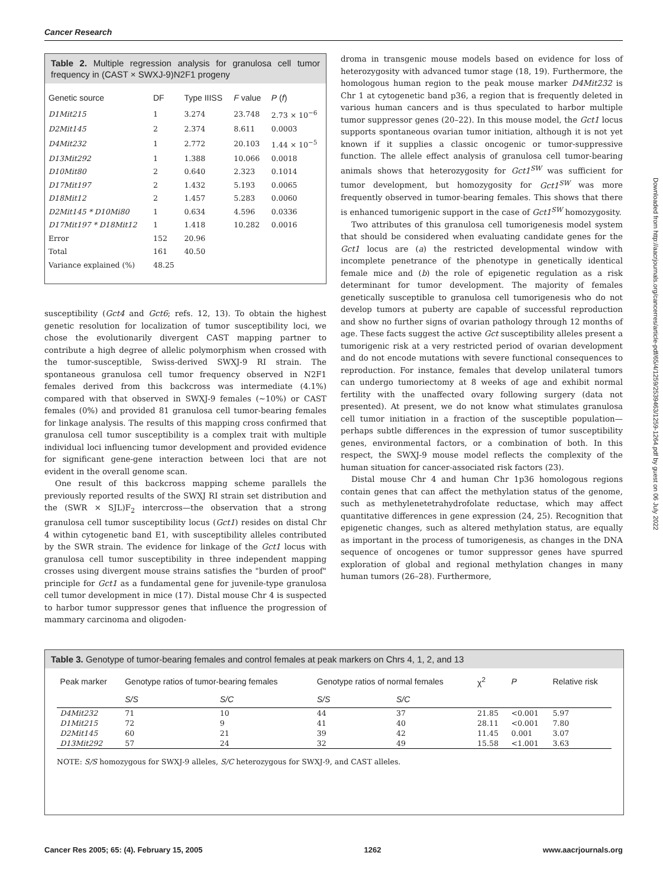Cancer Research
Table 2. Multiple regression analysis for granulosa cell tumor frequency in (CAST × SWXJ-9)N2F1 progeny
| Genetic source | DF | Type IIISS | F value | P ( f ) |
| --- | --- | --- | --- | --- |
| D1Mit215 | 1 | 3.274 | 23.748 | 2.73 × 10<sup>−6</sup> |
| D2Mit145 | 2 | 2.374 | 8.611 | 0.0003 |
| D4Mit232 | 1 | 2.772 | 20.103 | 1.44 × 10<sup>−5</sup> |
| D13Mit292 | 1 | 1.388 | 10.066 | 0.0018 |
| D10Mit80 | 2 | 0.640 | 2.323 | 0.1014 |
| D17Mit197 | 2 | 1.432 | 5.193 | 0.0065 |
| D18Mit12 | 2 | 1.457 | 5.283 | 0.0060 |
| D2Mit145 * D10Mi80 | 1 | 0.634 | 4.596 | 0.0336 |
| D17Mit197 * D18Mit12 | 1 | 1.418 | 10.282 | 0.0016 |
| Error | 152 | 20.96 | | |
| Total | 161 | 40.50 | | |
| Variance explained (%) | 48.25 | | | |
susceptibility (Gct4 and Gct6; refs. 12, 13). To obtain the highest genetic resolution for localization of tumor susceptibility loci, we chose the evolutionarily divergent CAST mapping partner to contribute a high degree of allelic polymorphism when crossed with the tumor-susceptible, Swiss-derived SWXJ-9 RI strain. The spontaneous granulosa cell tumor frequency observed in N2F1 females derived from this backcross was intermediate (4.1%) compared with that observed in SWXJ-9 females (∼10%) or CAST females (0%) and provided 81 granulosa cell tumor-bearing females for linkage analysis. The results of this mapping cross confirmed that granulosa cell tumor susceptibility is a complex trait with multiple individual loci influencing tumor development and provided evidence for significant gene-gene interaction between loci that are not evident in the overall genome scan.
One result of this backcross mapping scheme parallels the previously reported results of the SWXJ RI strain set distribution and the (SWR × SJL)F<sub>2</sub> intercross—the observation that a strong granulosa cell tumor susceptibility locus (Gct1) resides on distal Chr 4 within cytogenetic band E1, with susceptibility alleles contributed by the SWR strain. The evidence for linkage of the Gct1 locus with granulosa cell tumor susceptibility in three independent mapping crosses using divergent mouse strains satisfies the "burden of proof" principle for Gct1 as a fundamental gene for juvenile-type granulosa cell tumor development in mice (17). Distal mouse Chr 4 is suspected to harbor tumor suppressor genes that influence the progression of mammary carcinoma and oligoden-
droma in transgenic mouse models based on evidence for loss of heterozygosity with advanced tumor stage (18, 19). Furthermore, the homologous human region to the peak mouse marker D4Mit232 is Chr 1 at cytogenetic band p36, a region that is frequently deleted in various human cancers and is thus speculated to harbor multiple tumor suppressor genes (20–22). In this mouse model, the Gct1 locus supports spontaneous ovarian tumor initiation, although it is not yet known if it supplies a classic oncogenic or tumor-suppressive function. The allele effect analysis of granulosa cell tumor-bearing animals shows that heterozygosity for Gct1<sup>SW</sup> was sufficient for tumor development, but homozygosity for Gct1<sup>SW</sup> was more frequently observed in tumor-bearing females. This shows that there is enhanced tumorigenic support in the case of Gct1<sup>SW</sup> homozygosity.
Two attributes of this granulosa cell tumorigenesis model system that should be considered when evaluating candidate genes for the Gct1 locus are (a) the restricted developmental window with incomplete penetrance of the phenotype in genetically identical female mice and (b) the role of epigenetic regulation as a risk determinant for tumor development. The majority of females genetically susceptible to granulosa cell tumorigenesis who do not develop tumors at puberty are capable of successful reproduction and show no further signs of ovarian pathology through 12 months of age. These facts suggest the active Gct susceptibility alleles present a tumorigenic risk at a very restricted period of ovarian development and do not encode mutations with severe functional consequences to reproduction. For instance, females that develop unilateral tumors can undergo tumoriectomy at 8 weeks of age and exhibit normal fertility with the unaffected ovary following surgery (data not presented). At present, we do not know what stimulates granulosa cell tumor initiation in a fraction of the susceptible population—perhaps subtle differences in the expression of tumor susceptibility genes, environmental factors, or a combination of both. In this respect, the SWXJ-9 mouse model reflects the complexity of the human situation for cancer-associated risk factors (23).
Distal mouse Chr 4 and human Chr 1p36 homologous regions contain genes that can affect the methylation status of the genome, such as methylenetetrahydrofolate reductase, which may affect quantitative differences in gene expression (24, 25). Recognition that epigenetic changes, such as altered methylation status, are equally as important in the process of tumorigenesis, as changes in the DNA sequence of oncogenes or tumor suppressor genes have spurred exploration of global and regional methylation changes in many human tumors (26–28). Furthermore,
Downloaded from http://aacrjournals.org/cancerres/article-pdf/65/4/1259/2539463/1259-1264.pdf by guest on 06 July 2022
Table 3. Genotype of tumor-bearing females and control females at peak markers on Chrs 4, 1, 2, and 13
| Peak marker | Genotype ratios of tumor-bearing females | | Genotype ratios of normal females | | χ<sup>2</sup> | P | Relative risk |
| --- | --- | --- | --- | --- | --- | --- | --- |
| | S/S | S/C | S/S | S/C | | | |
| D4Mit232 | 71 | 10 | 44 | 37 | 21.85 | <0.001 | 5.97 |
| D1Mit215 | 72 | 9 | 41 | 40 | 28.11 | <0.001 | 7.80 |
| D2Mit145 | 60 | 21 | 39 | 42 | 11.45 | 0.001 | 3.07 |
| D13Mit292 | 57 | 24 | 32 | 49 | 15.58 | <1.001 | 3.63 |
NOTE: S/S homozygous for SWXJ-9 alleles, S/C heterozygous for SWXJ-9, and CAST alleles.
Cancer Res 2005; 65: (4). February 15, 2005 1262 www.aacrjournals.org